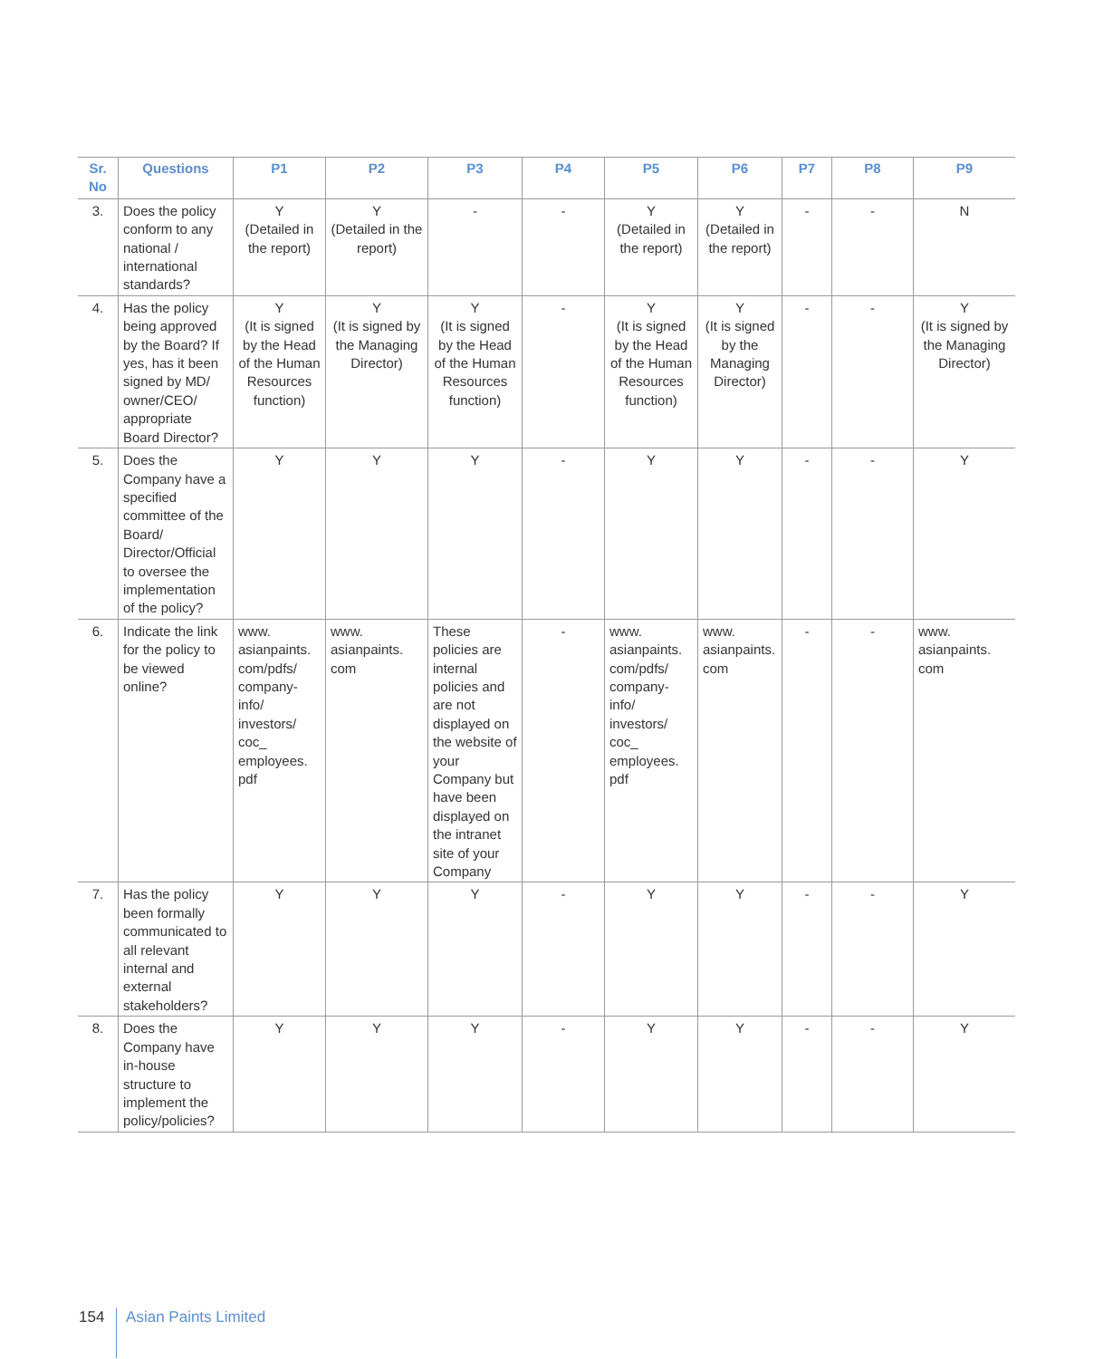| Sr. No | Questions | P1 | P2 | P3 | P4 | P5 | P6 | P7 | P8 | P9 |
| --- | --- | --- | --- | --- | --- | --- | --- | --- | --- | --- |
| 3. | Does the policy conform to any national / international standards? | Y (Detailed in the report) | Y (Detailed in the report) | - | - | Y (Detailed in the report) | Y (Detailed in the report) | - | - | N |
| 4. | Has the policy being approved by the Board? If yes, has it been signed by MD/ owner/CEO/ appropriate Board Director? | Y (It is signed by the Head of the Human Resources function) | Y (It is signed by the Managing Director) | Y (It is signed by the Head of the Human Resources function) | - | Y (It is signed by the Head of the Human Resources function) | Y (It is signed by the Managing Director) | - | - | Y (It is signed by the Managing Director) |
| 5. | Does the Company have a specified committee of the Board/ Director/Official to oversee the implementation of the policy? | Y | Y | Y | - | Y | Y | - | - | Y |
| 6. | Indicate the link for the policy to be viewed online? | www. asianpaints. com/pdfs/ company-info/ investors/ coc_ employees. pdf | www. asianpaints. com | These policies are internal policies and are not displayed on the website of your Company but have been displayed on the intranet site of your Company | - | www. asianpaints. com/pdfs/ company-info/ investors/ coc_ employees. pdf | www. asianpaints. com | - | - | www. asianpaints. com |
| 7. | Has the policy been formally communicated to all relevant internal and external stakeholders? | Y | Y | Y | - | Y | Y | - | - | Y |
| 8. | Does the Company have in-house structure to implement the policy/policies? | Y | Y | Y | - | Y | Y | - | - | Y |
154 Asian Paints Limited